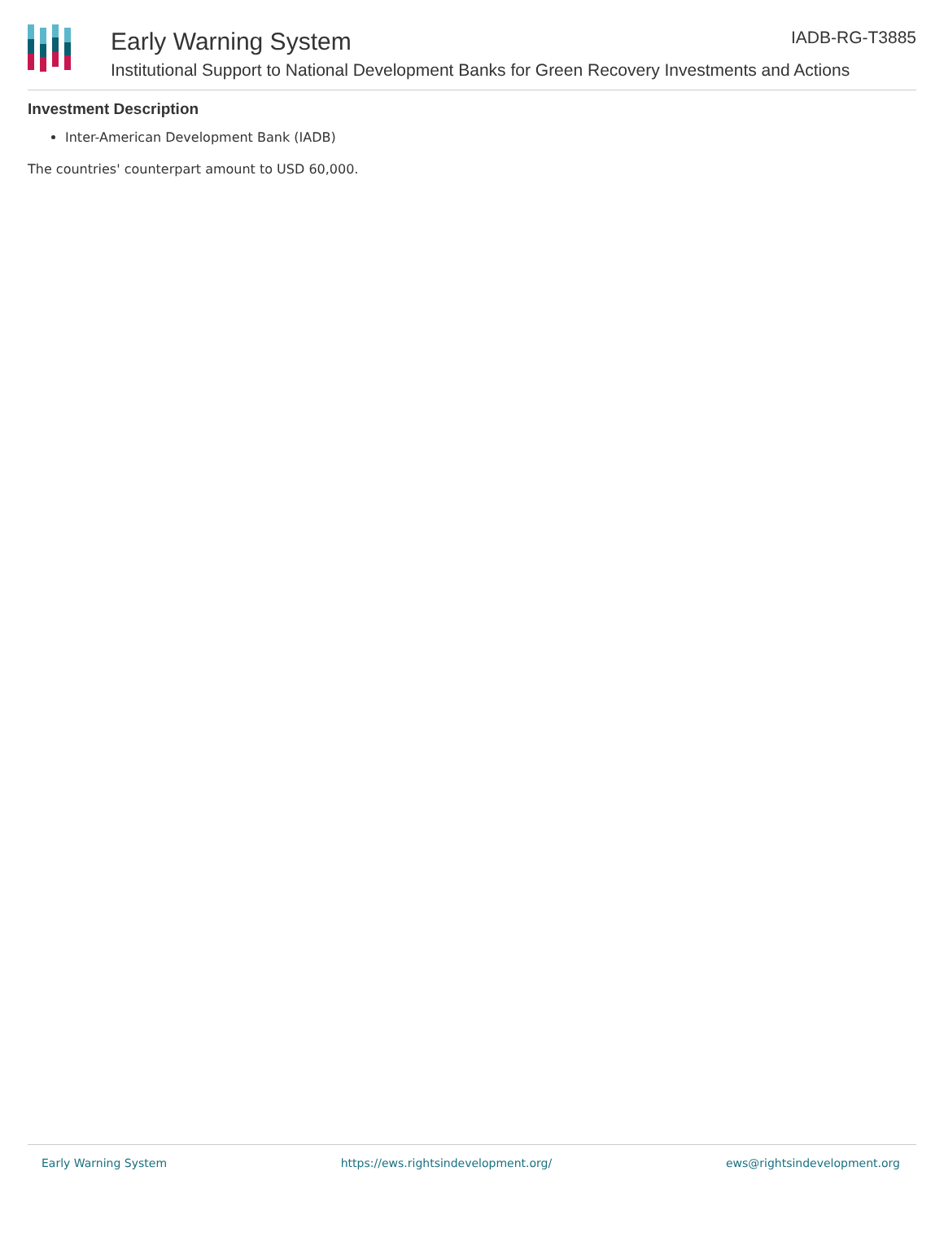Early Warning System
IADB-RG-T3885
Institutional Support to National Development Banks for Green Recovery Investments and Actions
Investment Description
Inter-American Development Bank (IADB)
The countries' counterpart amount to USD 60,000.
Early Warning System https://ews.rightsindevelopment.org/ ews@rightsindevelopment.org